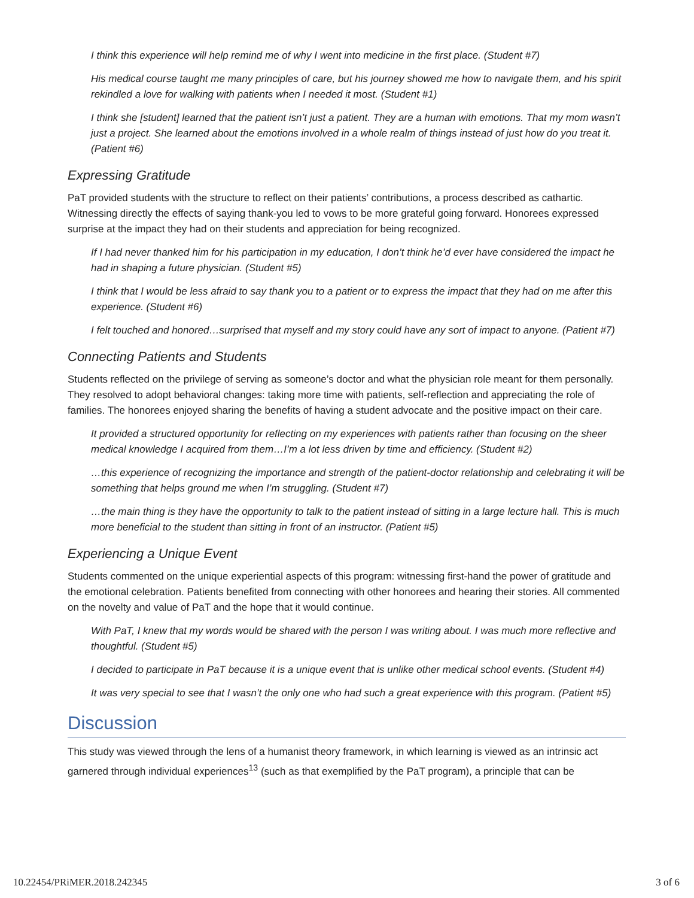I think this experience will help remind me of why I went into medicine in the first place. (Student #7)
His medical course taught me many principles of care, but his journey showed me how to navigate them, and his spirit rekindled a love for walking with patients when I needed it most. (Student #1)
I think she [student] learned that the patient isn’t just a patient. They are a human with emotions. That my mom wasn’t just a project. She learned about the emotions involved in a whole realm of things instead of just how do you treat it. (Patient #6)
Expressing Gratitude
PaT provided students with the structure to reflect on their patients’ contributions, a process described as cathartic. Witnessing directly the effects of saying thank-you led to vows to be more grateful going forward. Honorees expressed surprise at the impact they had on their students and appreciation for being recognized.
If I had never thanked him for his participation in my education, I don’t think he’d ever have considered the impact he had in shaping a future physician. (Student #5)
I think that I would be less afraid to say thank you to a patient or to express the impact that they had on me after this experience. (Student #6)
I felt touched and honored…surprised that myself and my story could have any sort of impact to anyone. (Patient #7)
Connecting Patients and Students
Students reflected on the privilege of serving as someone’s doctor and what the physician role meant for them personally. They resolved to adopt behavioral changes: taking more time with patients, self-reflection and appreciating the role of families. The honorees enjoyed sharing the benefits of having a student advocate and the positive impact on their care.
It provided a structured opportunity for reflecting on my experiences with patients rather than focusing on the sheer medical knowledge I acquired from them…I’m a lot less driven by time and efficiency. (Student #2)
…this experience of recognizing the importance and strength of the patient-doctor relationship and celebrating it will be something that helps ground me when I’m struggling. (Student #7)
…the main thing is they have the opportunity to talk to the patient instead of sitting in a large lecture hall. This is much more beneficial to the student than sitting in front of an instructor. (Patient #5)
Experiencing a Unique Event
Students commented on the unique experiential aspects of this program: witnessing first-hand the power of gratitude and the emotional celebration. Patients benefited from connecting with other honorees and hearing their stories. All commented on the novelty and value of PaT and the hope that it would continue.
With PaT, I knew that my words would be shared with the person I was writing about. I was much more reflective and thoughtful. (Student #5)
I decided to participate in PaT because it is a unique event that is unlike other medical school events. (Student #4)
It was very special to see that I wasn’t the only one who had such a great experience with this program. (Patient #5)
Discussion
This study was viewed through the lens of a humanist theory framework, in which learning is viewed as an intrinsic act garnered through individual experiences<sup>13</sup> (such as that exemplified by the PaT program), a principle that can be
10.22454/PRiMER.2018.242345 3 of 6